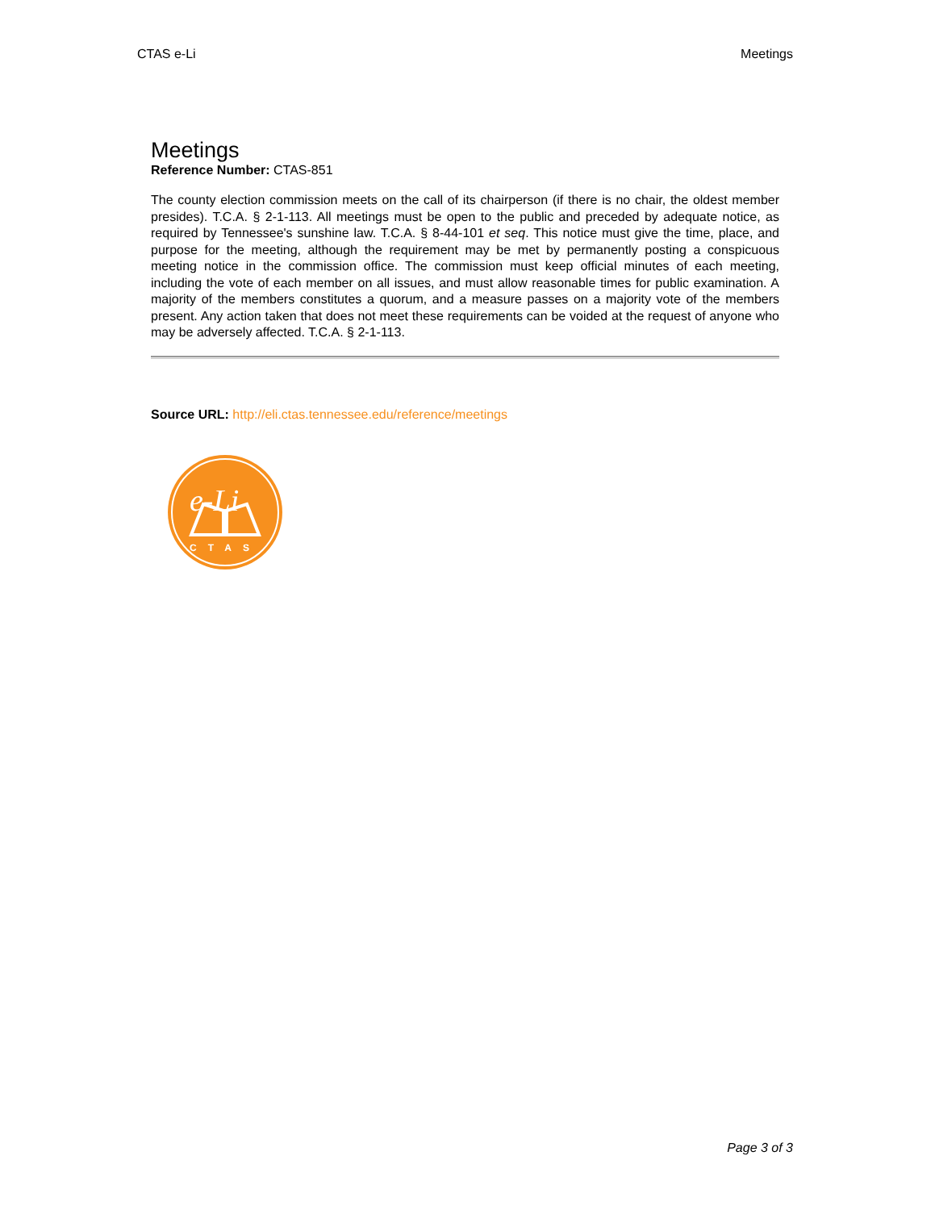CTAS e-Li Meetings
Meetings
Reference Number: CTAS-851
The county election commission meets on the call of its chairperson (if there is no chair, the oldest member presides). T.C.A. § 2-1-113. All meetings must be open to the public and preceded by adequate notice, as required by Tennessee's sunshine law. T.C.A. § 8-44-101 et seq. This notice must give the time, place, and purpose for the meeting, although the requirement may be met by permanently posting a conspicuous meeting notice in the commission office. The commission must keep official minutes of each meeting, including the vote of each member on all issues, and must allow reasonable times for public examination. A majority of the members constitutes a quorum, and a measure passes on a majority vote of the members present. Any action taken that does not meet these requirements can be voided at the request of anyone who may be adversely affected. T.C.A. § 2-1-113.
Source URL: http://eli.ctas.tennessee.edu/reference/meetings
e-Li
CTAS
Page 3 of 3